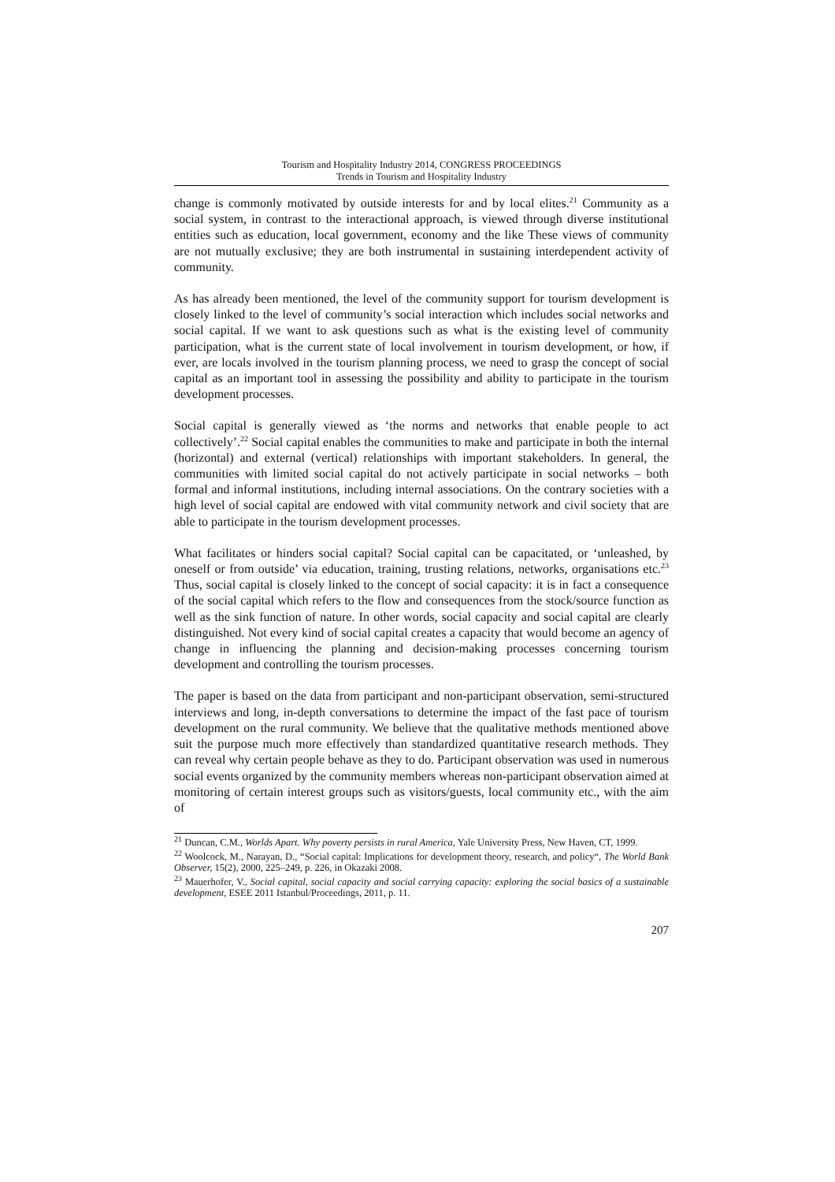Tourism and Hospitality Industry 2014, CONGRESS PROCEEDINGS
Trends in Tourism and Hospitality Industry
change is commonly motivated by outside interests for and by local elites.<sup>21</sup> Community as a social system, in contrast to the interactional approach, is viewed through diverse institutional entities such as education, local government, economy and the like These views of community are not mutually exclusive; they are both instrumental in sustaining interdependent activity of community.
As has already been mentioned, the level of the community support for tourism development is closely linked to the level of community’s social interaction which includes social networks and social capital. If we want to ask questions such as what is the existing level of community participation, what is the current state of local involvement in tourism development, or how, if ever, are locals involved in the tourism planning process, we need to grasp the concept of social capital as an important tool in assessing the possibility and ability to participate in the tourism development processes.
Social capital is generally viewed as ‘the norms and networks that enable people to act collectively’.<sup>22</sup> Social capital enables the communities to make and participate in both the internal (horizontal) and external (vertical) relationships with important stakeholders. In general, the communities with limited social capital do not actively participate in social networks – both formal and informal institutions, including internal associations. On the contrary societies with a high level of social capital are endowed with vital community network and civil society that are able to participate in the tourism development processes.
What facilitates or hinders social capital? Social capital can be capacitated, or ‘unleashed, by oneself or from outside’ via education, training, trusting relations, networks, organisations etc.<sup>23</sup> Thus, social capital is closely linked to the concept of social capacity: it is in fact a consequence of the social capital which refers to the flow and consequences from the stock/source function as well as the sink function of nature. In other words, social capacity and social capital are clearly distinguished. Not every kind of social capital creates a capacity that would become an agency of change in influencing the planning and decision-making processes concerning tourism development and controlling the tourism processes.
The paper is based on the data from participant and non-participant observation, semi-structured interviews and long, in-depth conversations to determine the impact of the fast pace of tourism development on the rural community. We believe that the qualitative methods mentioned above suit the purpose much more effectively than standardized quantitative research methods. They can reveal why certain people behave as they to do. Participant observation was used in numerous social events organized by the community members whereas non-participant observation aimed at monitoring of certain interest groups such as visitors/guests, local community etc., with the aim of
<sup>21</sup> Duncan, C.M., Worlds Apart. Why poverty persists in rural America, Yale University Press, New Haven, CT, 1999.
<sup>22</sup> Woolcock, M., Narayan, D., “Social capital: Implications for development theory, research, and policy“, The World Bank Observer, 15(2), 2000, 225–249, p. 226, in Okazaki 2008.
<sup>23</sup> Mauerhofer, V., Social capital, social capacity and social carrying capacity: exploring the social basics of a sustainable development, ESEE 2011 Istanbul/Proceedings, 2011, p. 11.
207